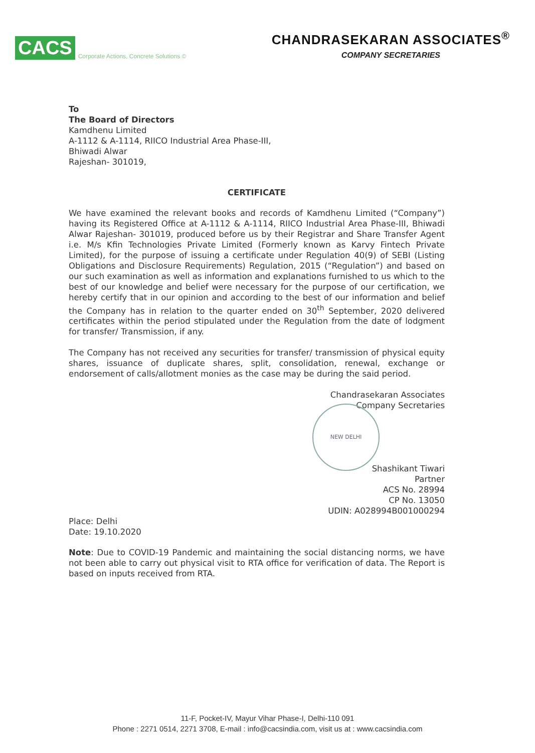CACS Corporate Actions, Concrete Solutions ©
CHANDRASEKARAN ASSOCIATES<sup>®</sup>
COMPANY SECRETARIES
To
The Board of Directors
Kamdhenu Limited
A-1112 & A-1114, RIICO Industrial Area Phase-III,
Bhiwadi Alwar
Rajeshan- 301019,
CERTIFICATE
We have examined the relevant books and records of Kamdhenu Limited (“Company”) having its Registered Office at A-1112 & A-1114, RIICO Industrial Area Phase-III, Bhiwadi Alwar Rajeshan- 301019, produced before us by their Registrar and Share Transfer Agent i.e. M/s Kfin Technologies Private Limited (Formerly known as Karvy Fintech Private Limited), for the purpose of issuing a certificate under Regulation 40(9) of SEBI (Listing Obligations and Disclosure Requirements) Regulation, 2015 (“Regulation”) and based on our such examination as well as information and explanations furnished to us which to the best of our knowledge and belief were necessary for the purpose of our certification, we hereby certify that in our opinion and according to the best of our information and belief the Company has in relation to the quarter ended on 30<sup>th</sup> September, 2020 delivered certificates within the period stipulated under the Regulation from the date of lodgment for transfer/ Transmission, if any.
The Company has not received any securities for transfer/ transmission of physical equity shares, issuance of duplicate shares, split, consolidation, renewal, exchange or endorsement of calls/allotment monies as the case may be during the said period.
Chandrasekaran Associates
Company Secretaries
NEW DELHI
Shashikant Tiwari
Partner
ACS No. 28994
CP No. 13050
UDIN: A028994B001000294
Place: Delhi
Date: 19.10.2020
Note: Due to COVID-19 Pandemic and maintaining the social distancing norms, we have not been able to carry out physical visit to RTA office for verification of data. The Report is based on inputs received from RTA.
11-F, Pocket-IV, Mayur Vihar Phase-I, Delhi-110 091
Phone : 2271 0514, 2271 3708, E-mail : info@cacsindia.com, visit us at : www.cacsindia.com